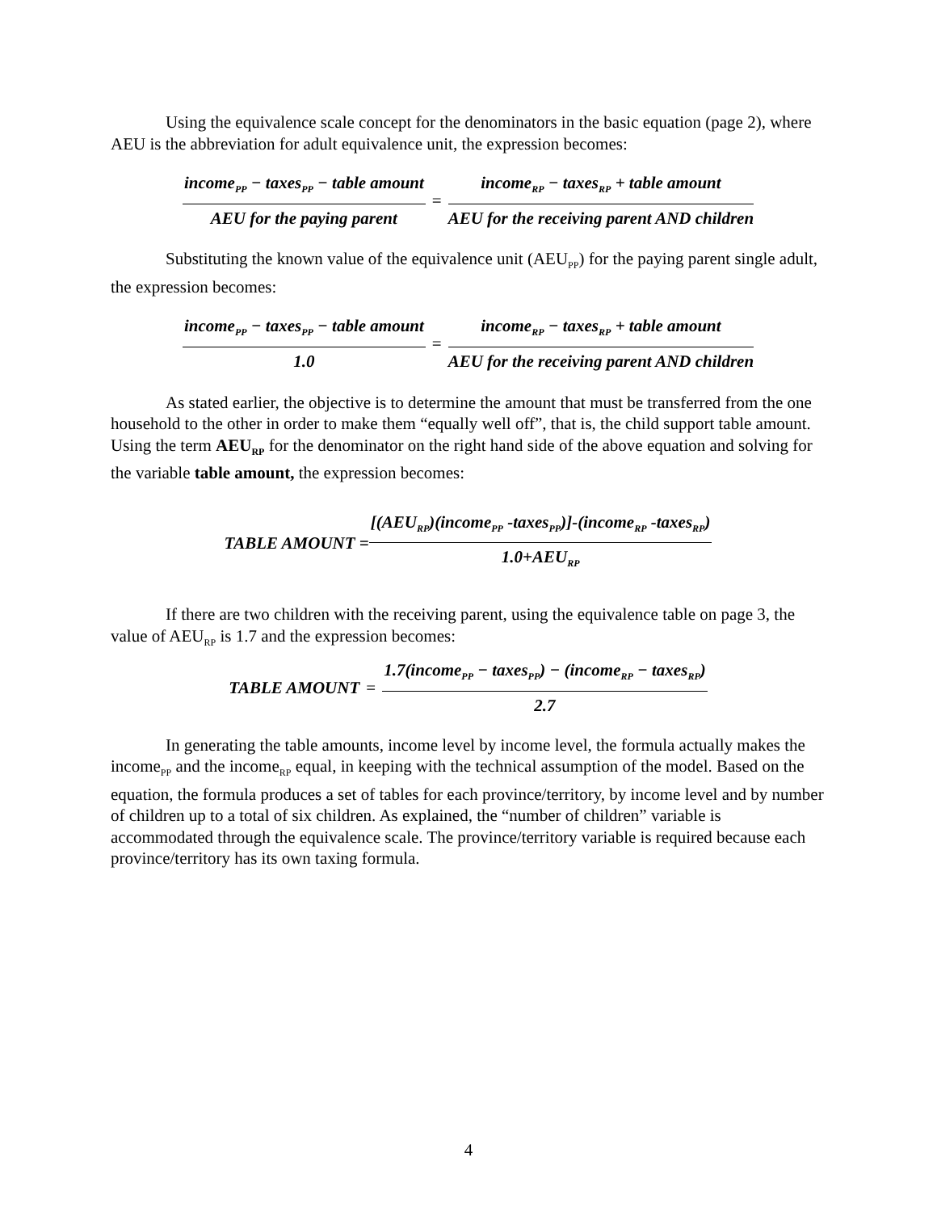Using the equivalence scale concept for the denominators in the basic equation (page 2), where AEU is the abbreviation for adult equivalence unit, the expression becomes:
income<sub>PP</sub> − taxes<sub>PP</sub> − table amount AEU for the paying parent = income<sub>RP</sub> − taxes<sub>RP</sub> + table amount AEU for the receiving parent AND children
Substituting the known value of the equivalence unit (AEU<sub>PP</sub>) for the paying parent single adult, the expression becomes:
income<sub>PP</sub> − taxes<sub>PP</sub> − table amount 1.0 = income<sub>RP</sub> − taxes<sub>RP</sub> + table amount AEU for the receiving parent AND children
As stated earlier, the objective is to determine the amount that must be transferred from the one household to the other in order to make them “equally well off”, that is, the child support table amount. Using the term AEU<sub>RP</sub> for the denominator on the right hand side of the above equation and solving for the variable table amount, the expression becomes:
TABLE AMOUNT = [(AEU<sub>RP</sub>)(income<sub>PP</sub> -taxes<sub>PP</sub>)]-(income<sub>RP</sub> -taxes<sub>RP</sub>) 1.0+AEU<sub>RP</sub>
If there are two children with the receiving parent, using the equivalence table on page 3, the value of AEU<sub>RP</sub> is 1.7 and the expression becomes:
TABLE AMOUNT = 1.7(income<sub>PP</sub> − taxes<sub>PP</sub>) − (income<sub>RP</sub> − taxes<sub>RP</sub>) 2.7
In generating the table amounts, income level by income level, the formula actually makes the income<sub>PP</sub> and the income<sub>RP</sub> equal, in keeping with the technical assumption of the model. Based on the equation, the formula produces a set of tables for each province/territory, by income level and by number of children up to a total of six children. As explained, the “number of children” variable is accommodated through the equivalence scale. The province/territory variable is required because each province/territory has its own taxing formula.
4